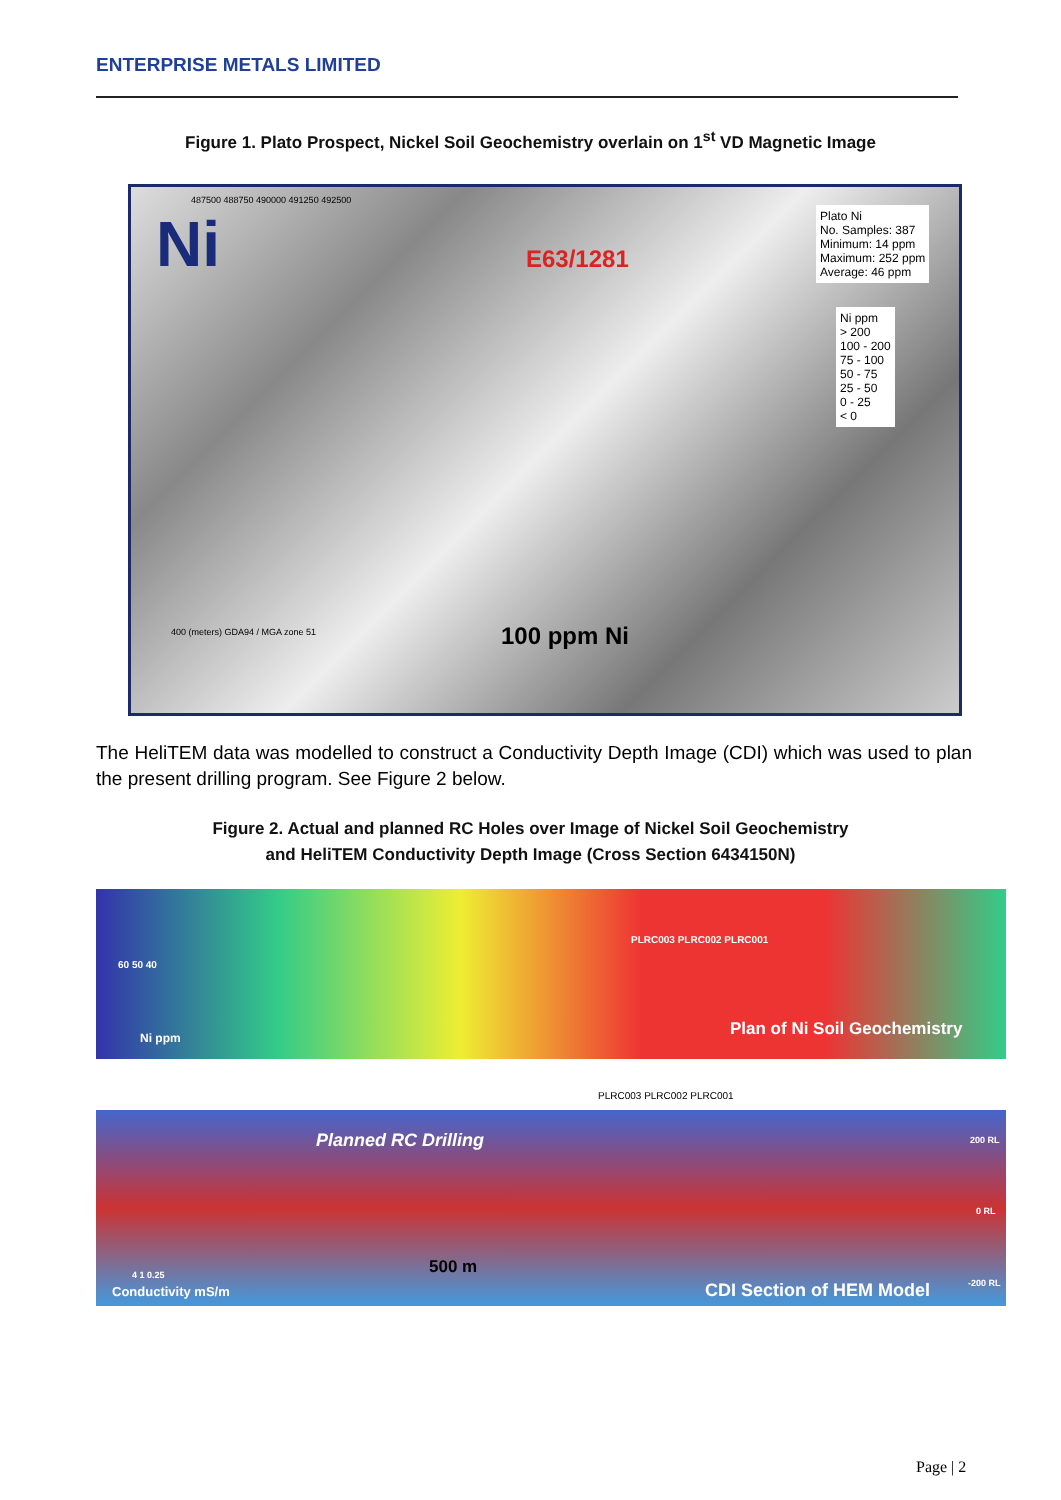ENTERPRISE METALS LIMITED
Figure 1. Plato Prospect, Nickel Soil Geochemistry overlain on 1<sup>st</sup> VD Magnetic Image
Ni E63/1281
Plato Ni
No. Samples: 387
Minimum: 14 ppm
Maximum: 252 ppm
Average: 46 ppm
Ni ppm
> 200
100 - 200
75 - 100
50 - 75
25 - 50
0 - 25
< 0
100 ppm Ni
400 (meters) GDA94 / MGA zone 51
487500 488750 490000 491250 492500
The HeliTEM data was modelled to construct a Conductivity Depth Image (CDI) which was used to plan the present drilling program. See Figure 2 below.
Figure 2. Actual and planned RC Holes over Image of Nickel Soil Geochemistry
and HeliTEM Conductivity Depth Image (Cross Section 6434150N)
60 50 40
PLRC003 PLRC002 PLRC001
Ni ppm Plan of Ni Soil Geochemistry
PLRC003 PLRC002 PLRC001
Planned RC Drilling 200 RL
0 RL
-200 RL
4 1 0.25 500 m
Conductivity mS/m CDI Section of HEM Model
Page | 2